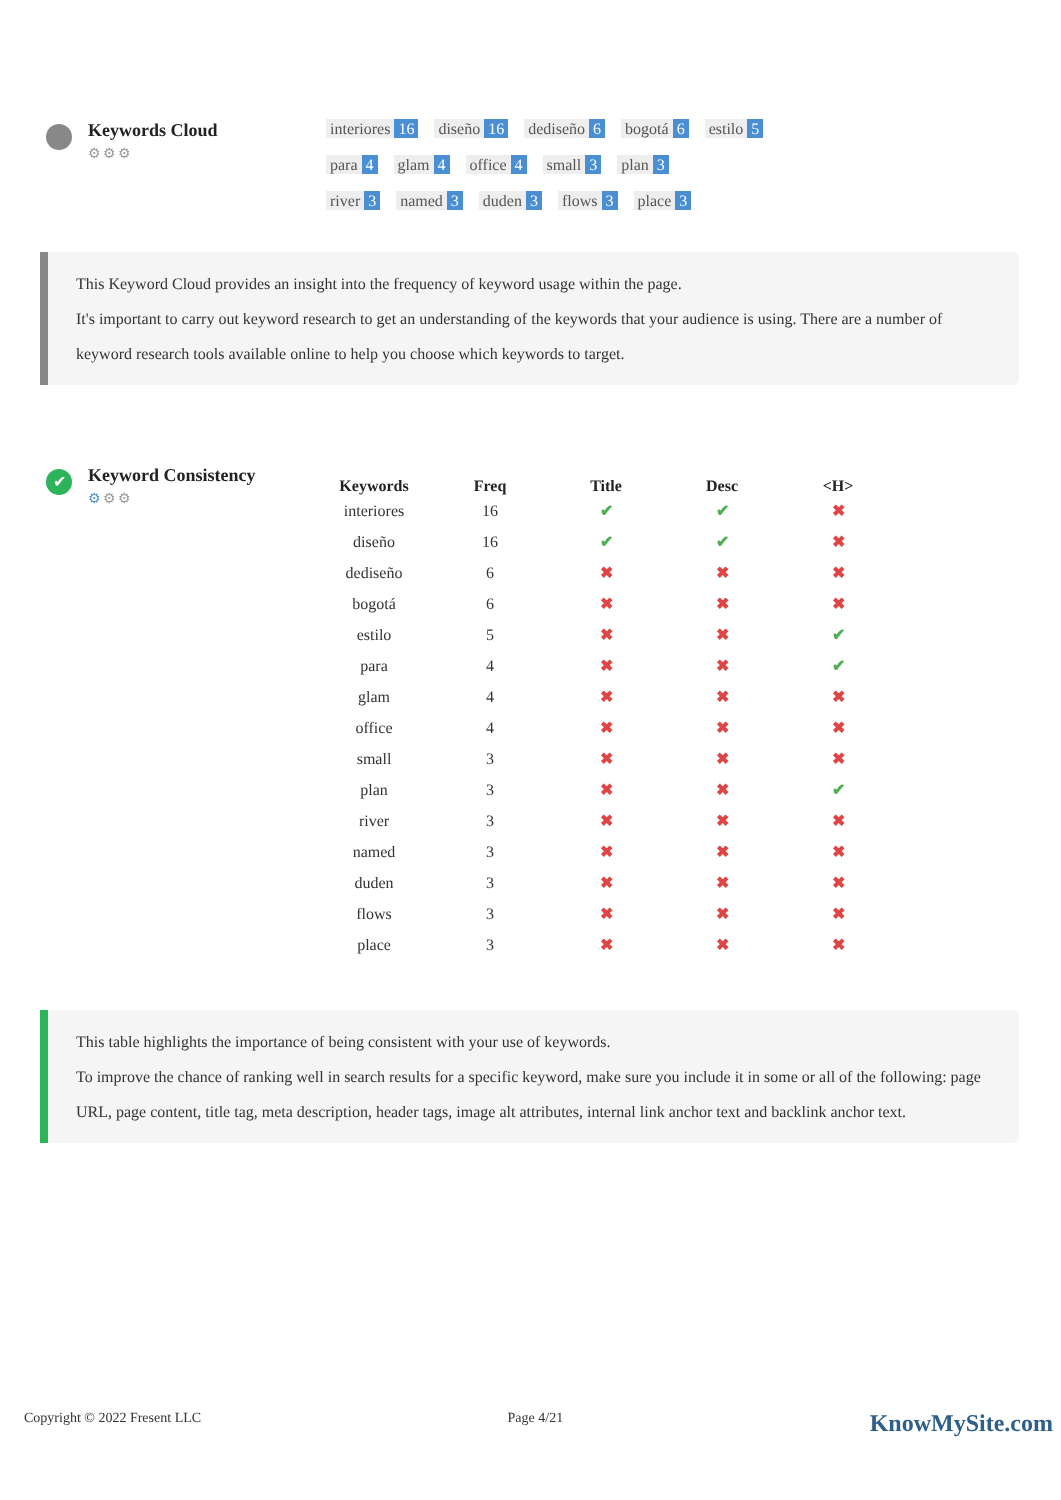Keywords Cloud
⚙⚙⚙
interiores 16 diseño 16 dediseño 6 bogotá 6 estilo 5
para 4 glam 4 office 4 small 3 plan 3
river 3 named 3 duden 3 flows 3 place 3
This Keyword Cloud provides an insight into the frequency of keyword usage within the page.
It's important to carry out keyword research to get an understanding of the keywords that your audience is using. There are a number of keyword research tools available online to help you choose which keywords to target.
✔
Keyword Consistency
⚙⚙⚙
| Keywords | Freq | Title | Desc | <H> |
| --- | --- | --- | --- | --- |
| interiores | 16 | ✔ | ✔ | ✖ |
| diseño | 16 | ✔ | ✔ | ✖ |
| dediseño | 6 | ✖ | ✖ | ✖ |
| bogotá | 6 | ✖ | ✖ | ✖ |
| estilo | 5 | ✖ | ✖ | ✔ |
| para | 4 | ✖ | ✖ | ✔ |
| glam | 4 | ✖ | ✖ | ✖ |
| office | 4 | ✖ | ✖ | ✖ |
| small | 3 | ✖ | ✖ | ✖ |
| plan | 3 | ✖ | ✖ | ✔ |
| river | 3 | ✖ | ✖ | ✖ |
| named | 3 | ✖ | ✖ | ✖ |
| duden | 3 | ✖ | ✖ | ✖ |
| flows | 3 | ✖ | ✖ | ✖ |
| place | 3 | ✖ | ✖ | ✖ |
This table highlights the importance of being consistent with your use of keywords.
To improve the chance of ranking well in search results for a specific keyword, make sure you include it in some or all of the following: page URL, page content, title tag, meta description, header tags, image alt attributes, internal link anchor text and backlink anchor text.
Copyright © 2022 Fresent LLC Page 4/21 KnowMySite.com